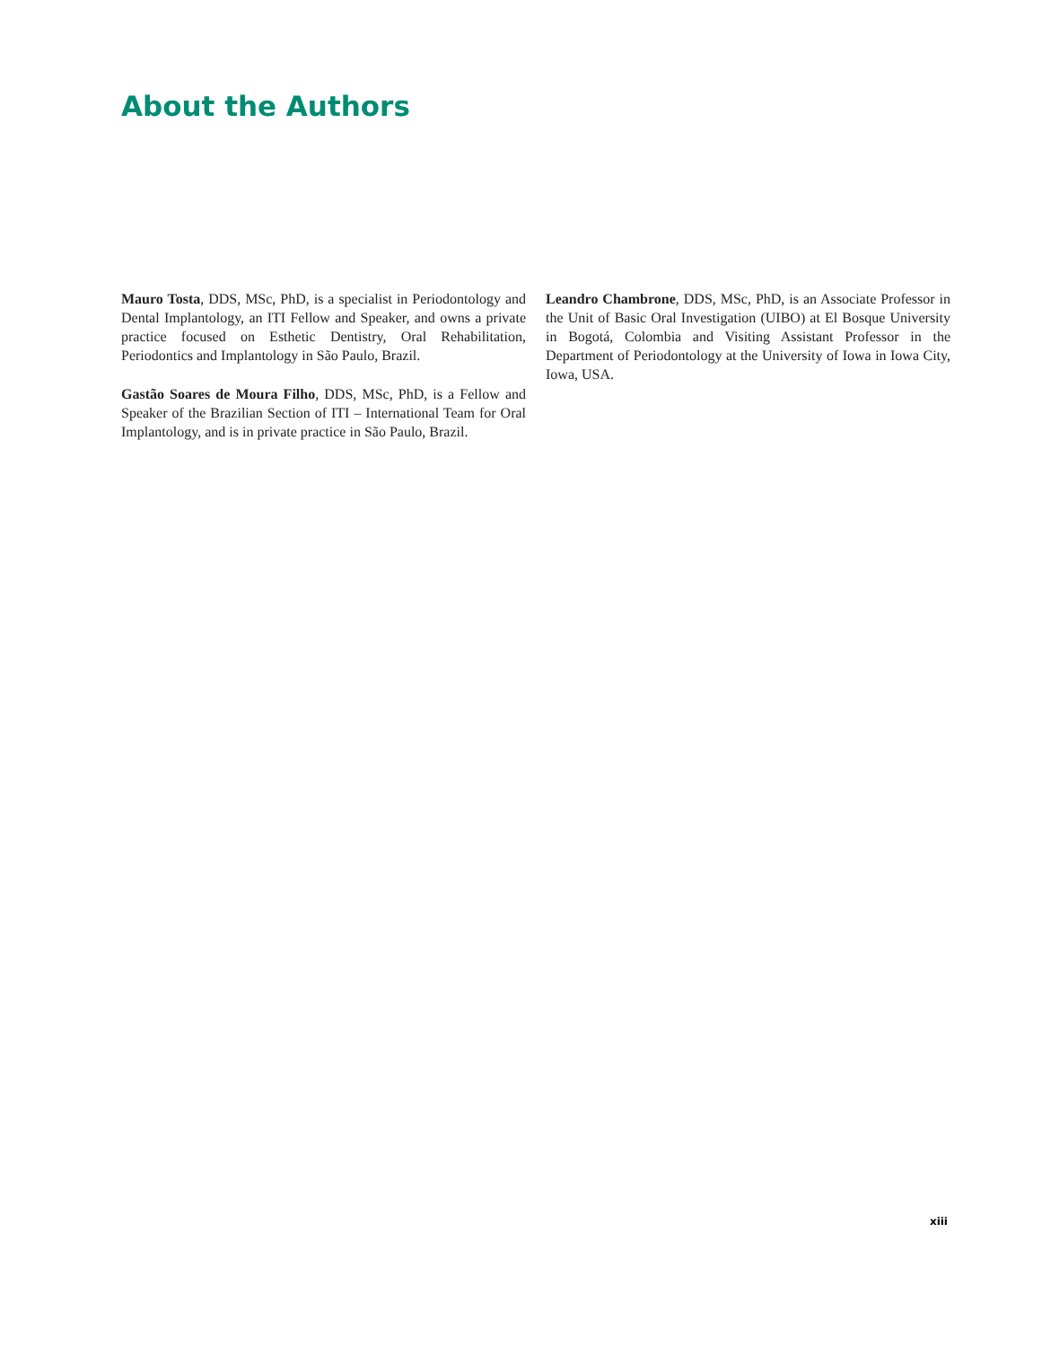About the Authors
Mauro Tosta, DDS, MSc, PhD, is a specialist in Periodontology and Dental Implantology, an ITI Fellow and Speaker, and owns a private practice focused on Esthetic Dentistry, Oral Rehabilitation, Periodontics and Implantology in São Paulo, Brazil.
Gastão Soares de Moura Filho, DDS, MSc, PhD, is a Fellow and Speaker of the Brazilian Section of ITI – International Team for Oral Implantology, and is in private practice in São Paulo, Brazil.
Leandro Chambrone, DDS, MSc, PhD, is an Associate Professor in the Unit of Basic Oral Investigation (UIBO) at El Bosque University in Bogotá, Colombia and Visiting Assistant Professor in the Department of Periodontology at the University of Iowa in Iowa City, Iowa, USA.
xiii